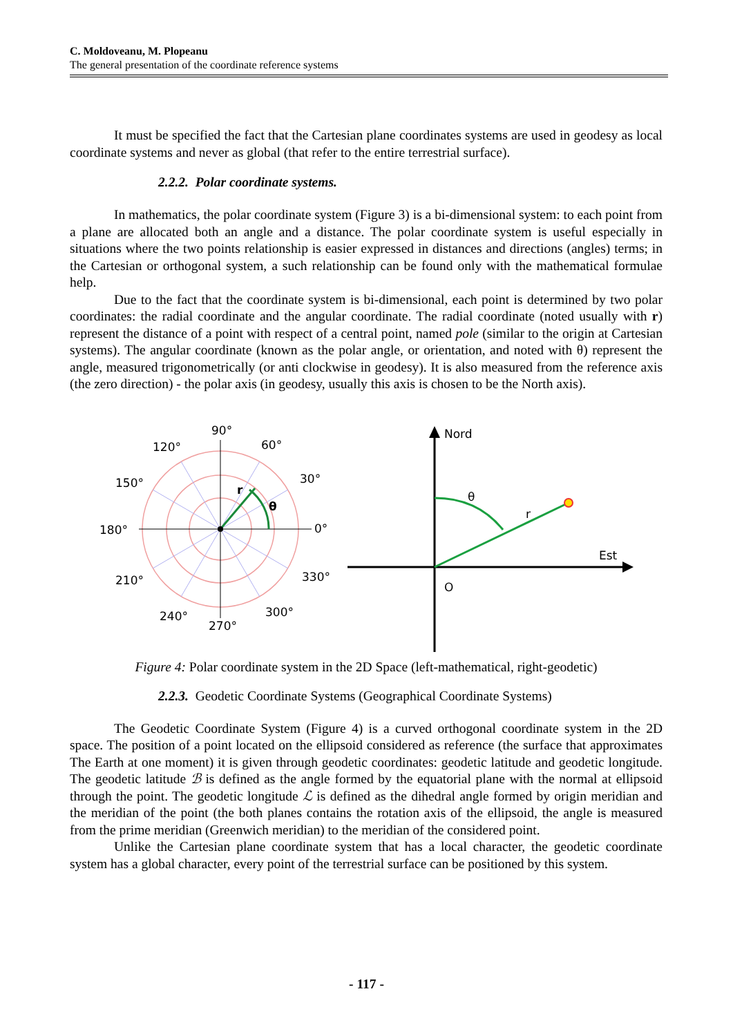C. Moldoveanu, M. Plopeanu
The general presentation of the coordinate reference systems
It must be specified the fact that the Cartesian plane coordinates systems are used in geodesy as local coordinate systems and never as global (that refer to the entire terrestrial surface).
2.2.2. Polar coordinate systems.
In mathematics, the polar coordinate system (Figure 3) is a bi-dimensional system: to each point from a plane are allocated both an angle and a distance. The polar coordinate system is useful especially in situations where the two points relationship is easier expressed in distances and directions (angles) terms; in the Cartesian or orthogonal system, a such relationship can be found only with the mathematical formulae help.
Due to the fact that the coordinate system is bi-dimensional, each point is determined by two polar coordinates: the radial coordinate and the angular coordinate. The radial coordinate (noted usually with r) represent the distance of a point with respect of a central point, named pole (similar to the origin at Cartesian systems). The angular coordinate (known as the polar angle, or orientation, and noted with θ) represent the angle, measured trigonometrically (or anti clockwise in geodesy). It is also measured from the reference axis (the zero direction) - the polar axis (in geodesy, usually this axis is chosen to be the North axis).
90°
120°
60°
150°
30°
180°
0°
210°
330°
240°
300°
270°
r
θ
Nord
Est
θ
r
O
Figure 4: Polar coordinate system in the 2D Space (left-mathematical, right-geodetic)
2.2.3. Geodetic Coordinate Systems (Geographical Coordinate Systems)
The Geodetic Coordinate System (Figure 4) is a curved orthogonal coordinate system in the 2D space. The position of a point located on the ellipsoid considered as reference (the surface that approximates The Earth at one moment) it is given through geodetic coordinates: geodetic latitude and geodetic longitude. The geodetic latitude ℬ is defined as the angle formed by the equatorial plane with the normal at ellipsoid through the point. The geodetic longitude ℒ is defined as the dihedral angle formed by origin meridian and the meridian of the point (the both planes contains the rotation axis of the ellipsoid, the angle is measured from the prime meridian (Greenwich meridian) to the meridian of the considered point.
Unlike the Cartesian plane coordinate system that has a local character, the geodetic coordinate system has a global character, every point of the terrestrial surface can be positioned by this system.
- 117 -